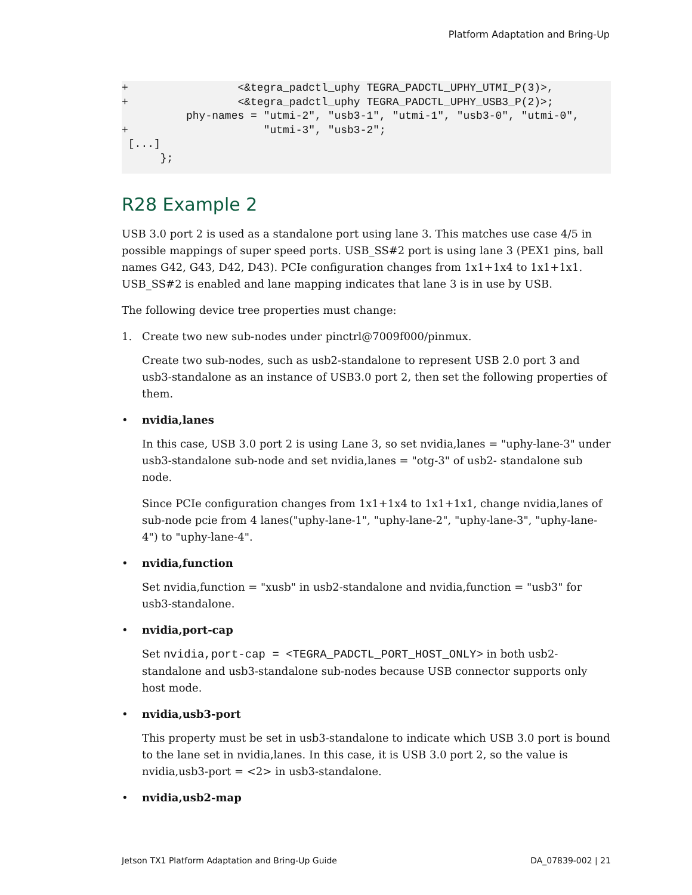Platform Adaptation and Bring-Up
+                 <&tegra_padctl_uphy TEGRA_PADCTL_UPHY_UTMI_P(3)>,
+                 <&tegra_padctl_uphy TEGRA_PADCTL_UPHY_USB3_P(2)>;
          phy-names = "utmi-2", "usb3-1", "utmi-1", "usb3-0", "utmi-0",
+                     "utmi-3", "usb3-2";
 [...]
      };
R28 Example 2
USB 3.0 port 2 is used as a standalone port using lane 3. This matches use case 4/5 in possible mappings of super speed ports. USB_SS#2 port is using lane 3 (PEX1 pins, ball names G42, G43, D42, D43). PCIe configuration changes from 1x1+1x4 to 1x1+1x1. USB_SS#2 is enabled and lane mapping indicates that lane 3 is in use by USB.
The following device tree properties must change:
1. Create two new sub-nodes under pinctrl@7009f000/pinmux.
Create two sub-nodes, such as usb2-standalone to represent USB 2.0 port 3 and usb3-standalone as an instance of USB3.0 port 2, then set the following properties of them.
• nvidia,lanes
In this case, USB 3.0 port 2 is using Lane 3, so set nvidia,lanes = "uphy-lane-3" under usb3-standalone sub-node and set nvidia,lanes = "otg-3" of usb2- standalone sub node.
Since PCIe configuration changes from 1x1+1x4 to 1x1+1x1, change nvidia,lanes of sub-node pcie from 4 lanes("uphy-lane-1", "uphy-lane-2", "uphy-lane-3", "uphy-lane-4") to "uphy-lane-4".
• nvidia,function
Set nvidia,function = "xusb" in usb2-standalone and nvidia,function = "usb3" for usb3-standalone.
• nvidia,port-cap
Set nvidia,port-cap = <TEGRA_PADCTL_PORT_HOST_ONLY> in both usb2-standalone and usb3-standalone sub-nodes because USB connector supports only host mode.
• nvidia,usb3-port
This property must be set in usb3-standalone to indicate which USB 3.0 port is bound to the lane set in nvidia,lanes. In this case, it is USB 3.0 port 2, so the value is nvidia,usb3-port = <2> in usb3-standalone.
• nvidia,usb2-map
Jetson TX1 Platform Adaptation and Bring-Up Guide DA_07839-002 | 21